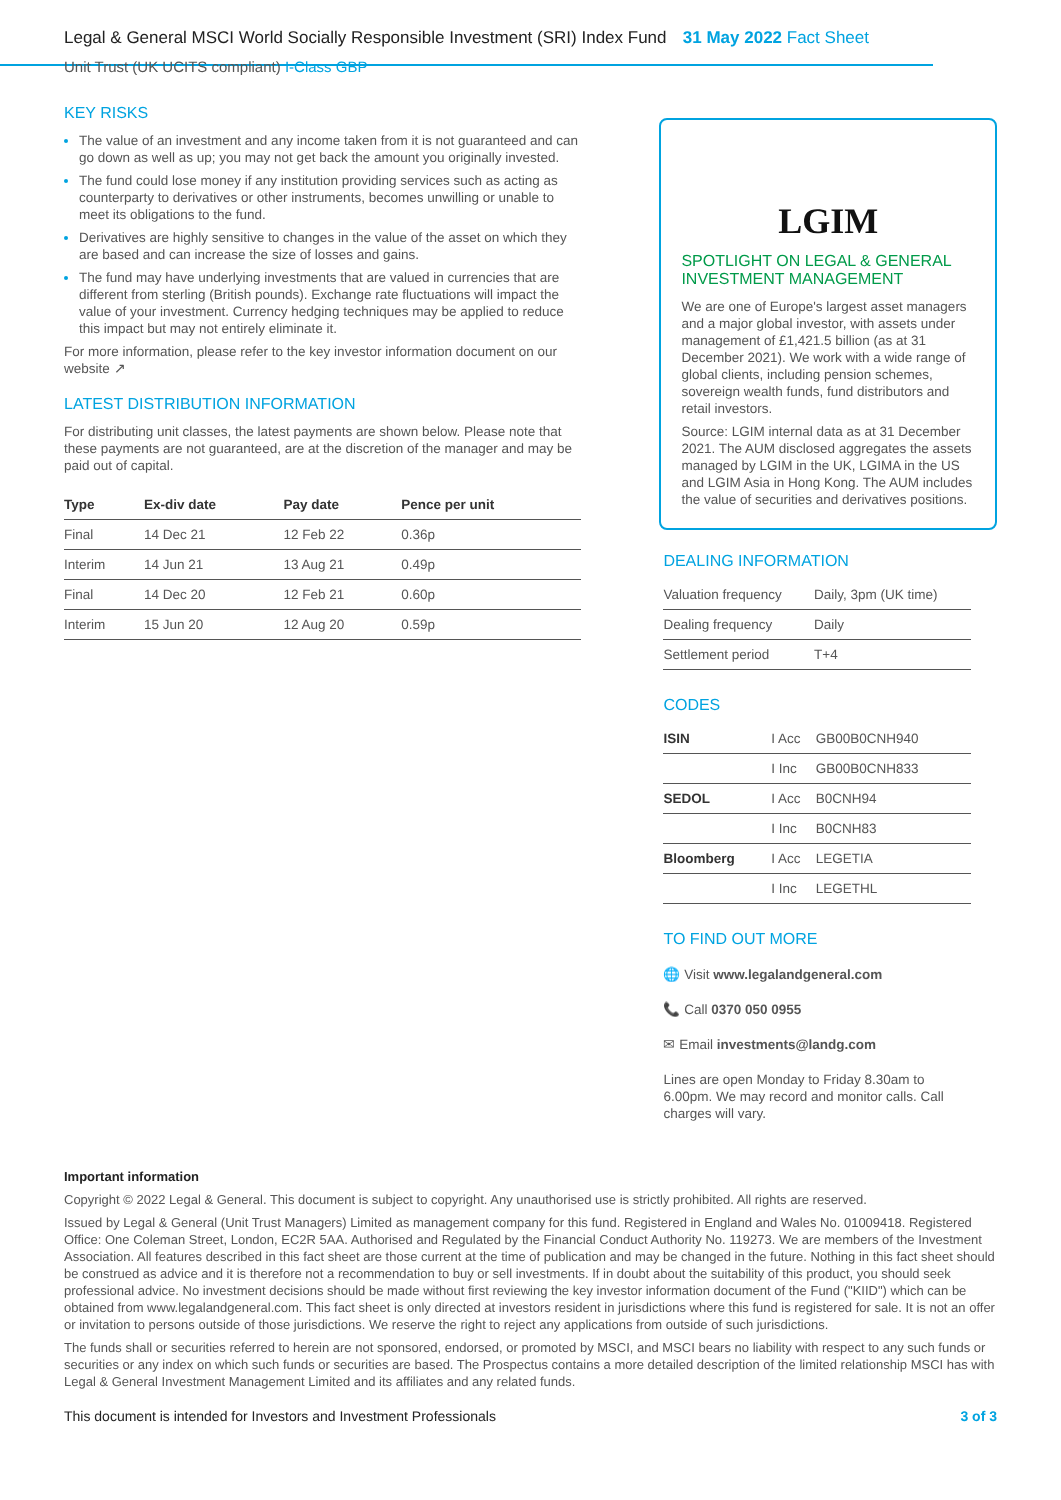Legal & General MSCI World Socially Responsible Investment (SRI) Index Fund 31 May 2022 Fact Sheet
Unit Trust (UK UCITS compliant) I-Class GBP
KEY RISKS
The value of an investment and any income taken from it is not guaranteed and can go down as well as up; you may not get back the amount you originally invested.
The fund could lose money if any institution providing services such as acting as counterparty to derivatives or other instruments, becomes unwilling or unable to meet its obligations to the fund.
Derivatives are highly sensitive to changes in the value of the asset on which they are based and can increase the size of losses and gains.
The fund may have underlying investments that are valued in currencies that are different from sterling (British pounds). Exchange rate fluctuations will impact the value of your investment. Currency hedging techniques may be applied to reduce this impact but may not entirely eliminate it.
For more information, please refer to the key investor information document on our website ↗
LATEST DISTRIBUTION INFORMATION
For distributing unit classes, the latest payments are shown below. Please note that these payments are not guaranteed, are at the discretion of the manager and may be paid out of capital.
| Type | Ex-div date | Pay date | Pence per unit |
| --- | --- | --- | --- |
| Final | 14 Dec 21 | 12 Feb 22 | 0.36p |
| Interim | 14 Jun 21 | 13 Aug 21 | 0.49p |
| Final | 14 Dec 20 | 12 Feb 21 | 0.60p |
| Interim | 15 Jun 20 | 12 Aug 20 | 0.59p |
LGIM
SPOTLIGHT ON LEGAL & GENERAL INVESTMENT MANAGEMENT
We are one of Europe's largest asset managers and a major global investor, with assets under management of £1,421.5 billion (as at 31 December 2021). We work with a wide range of global clients, including pension schemes, sovereign wealth funds, fund distributors and retail investors.
Source: LGIM internal data as at 31 December 2021. The AUM disclosed aggregates the assets managed by LGIM in the UK, LGIMA in the US and LGIM Asia in Hong Kong. The AUM includes the value of securities and derivatives positions.
DEALING INFORMATION
| Valuation frequency | Daily, 3pm (UK time) |
| Dealing frequency | Daily |
| Settlement period | T+4 |
CODES
| ISIN | I Acc | GB00B0CNH940 |
| | I Inc | GB00B0CNH833 |
| SEDOL | I Acc | B0CNH94 |
| | I Inc | B0CNH83 |
| Bloomberg | I Acc | LEGETIA |
| | I Inc | LEGETHL |
TO FIND OUT MORE
🌐 Visit www.legalandgeneral.com
📞 Call 0370 050 0955
✉ Email investments@landg.com
Lines are open Monday to Friday 8.30am to 6.00pm. We may record and monitor calls. Call charges will vary.
Important information
Copyright © 2022 Legal & General. This document is subject to copyright. Any unauthorised use is strictly prohibited. All rights are reserved.
Issued by Legal & General (Unit Trust Managers) Limited as management company for this fund. Registered in England and Wales No. 01009418. Registered Office: One Coleman Street, London, EC2R 5AA. Authorised and Regulated by the Financial Conduct Authority No. 119273. We are members of the Investment Association. All features described in this fact sheet are those current at the time of publication and may be changed in the future. Nothing in this fact sheet should be construed as advice and it is therefore not a recommendation to buy or sell investments. If in doubt about the suitability of this product, you should seek professional advice. No investment decisions should be made without first reviewing the key investor information document of the Fund ("KIID") which can be obtained from www.legalandgeneral.com. This fact sheet is only directed at investors resident in jurisdictions where this fund is registered for sale. It is not an offer or invitation to persons outside of those jurisdictions. We reserve the right to reject any applications from outside of such jurisdictions.
The funds shall or securities referred to herein are not sponsored, endorsed, or promoted by MSCI, and MSCI bears no liability with respect to any such funds or securities or any index on which such funds or securities are based. The Prospectus contains a more detailed description of the limited relationship MSCI has with Legal & General Investment Management Limited and its affiliates and any related funds.
This document is intended for Investors and Investment Professionals 3 of 3